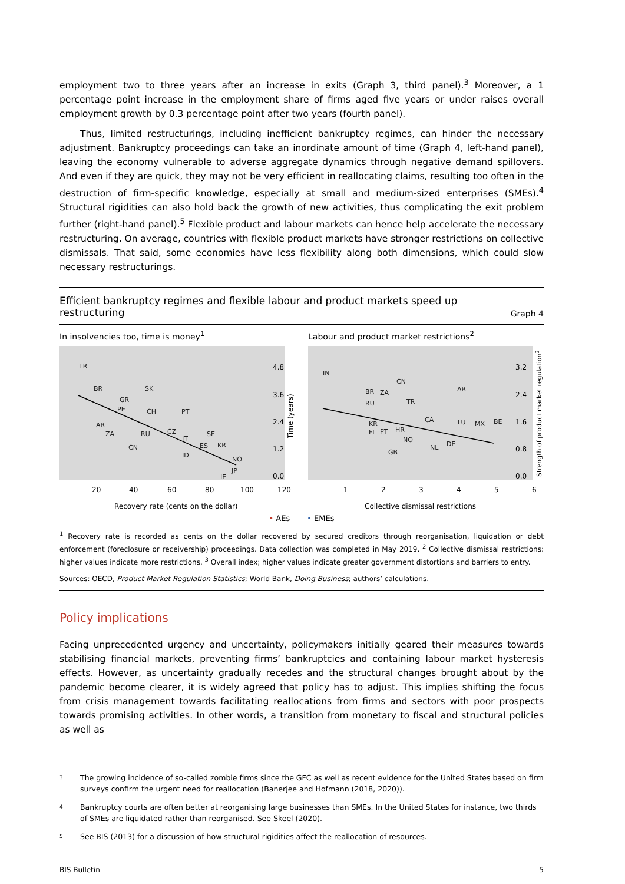employment two to three years after an increase in exits (Graph 3, third panel).<sup>3</sup> Moreover, a 1 percentage point increase in the employment share of firms aged five years or under raises overall employment growth by 0.3 percentage point after two years (fourth panel).
Thus, limited restructurings, including inefficient bankruptcy regimes, can hinder the necessary adjustment. Bankruptcy proceedings can take an inordinate amount of time (Graph 4, left-hand panel), leaving the economy vulnerable to adverse aggregate dynamics through negative demand spillovers. And even if they are quick, they may not be very efficient in reallocating claims, resulting too often in the destruction of firm-specific knowledge, especially at small and medium-sized enterprises (SMEs).<sup>4</sup> Structural rigidities can also hold back the growth of new activities, thus complicating the exit problem further (right-hand panel).<sup>5</sup> Flexible product and labour markets can hence help accelerate the necessary restructuring. On average, countries with flexible product markets have stronger restrictions on collective dismissals. That said, some economies have less flexibility along both dimensions, which could slow necessary restructurings.
Efficient bankruptcy regimes and flexible labour and product markets speed up
restructuring Graph 4
In insolvencies too, time is money<sup>1</sup>
TR
BR
SK
GR
PE
CH
PT
AR
ZA
RU
CZ
SE
CN
IT
ES
KR
ID
NO
JP
IE
4.8
3.6
2.4
1.2
0.0
20
40
60
80
100
120
Recovery rate (cents on the dollar)
Time (years)
Labour and product market restrictions<sup>2</sup>
IN
CN
BR
ZA
AR
RU
TR
CA
LU
MX
BE
KR
FI
PT
HR
NO
DE
NL
GB
3.2
2.4
1.6
0.8
0.0
1
2
3
4
5
6
Collective dismissal restrictions
Strength of product market regulation3
• AEs • EMEs
<sup>1</sup> Recovery rate is recorded as cents on the dollar recovered by secured creditors through reorganisation, liquidation or debt enforcement (foreclosure or receivership) proceedings. Data collection was completed in May 2019. <sup>2</sup> Collective dismissal restrictions: higher values indicate more restrictions. <sup>3</sup> Overall index; higher values indicate greater government distortions and barriers to entry.
Sources: OECD, Product Market Regulation Statistics; World Bank, Doing Business; authors’ calculations.
Policy implications
Facing unprecedented urgency and uncertainty, policymakers initially geared their measures towards stabilising financial markets, preventing firms’ bankruptcies and containing labour market hysteresis effects. However, as uncertainty gradually recedes and the structural changes brought about by the pandemic become clearer, it is widely agreed that policy has to adjust. This implies shifting the focus from crisis management towards facilitating reallocations from firms and sectors with poor prospects towards promising activities. In other words, a transition from monetary to fiscal and structural policies as well as
3 The growing incidence of so-called zombie firms since the GFC as well as recent evidence for the United States based on firm surveys confirm the urgent need for reallocation (Banerjee and Hofmann (2018, 2020)).
4 Bankruptcy courts are often better at reorganising large businesses than SMEs. In the United States for instance, two thirds of SMEs are liquidated rather than reorganised. See Skeel (2020).
5 See BIS (2013) for a discussion of how structural rigidities affect the reallocation of resources.
BIS Bulletin 5